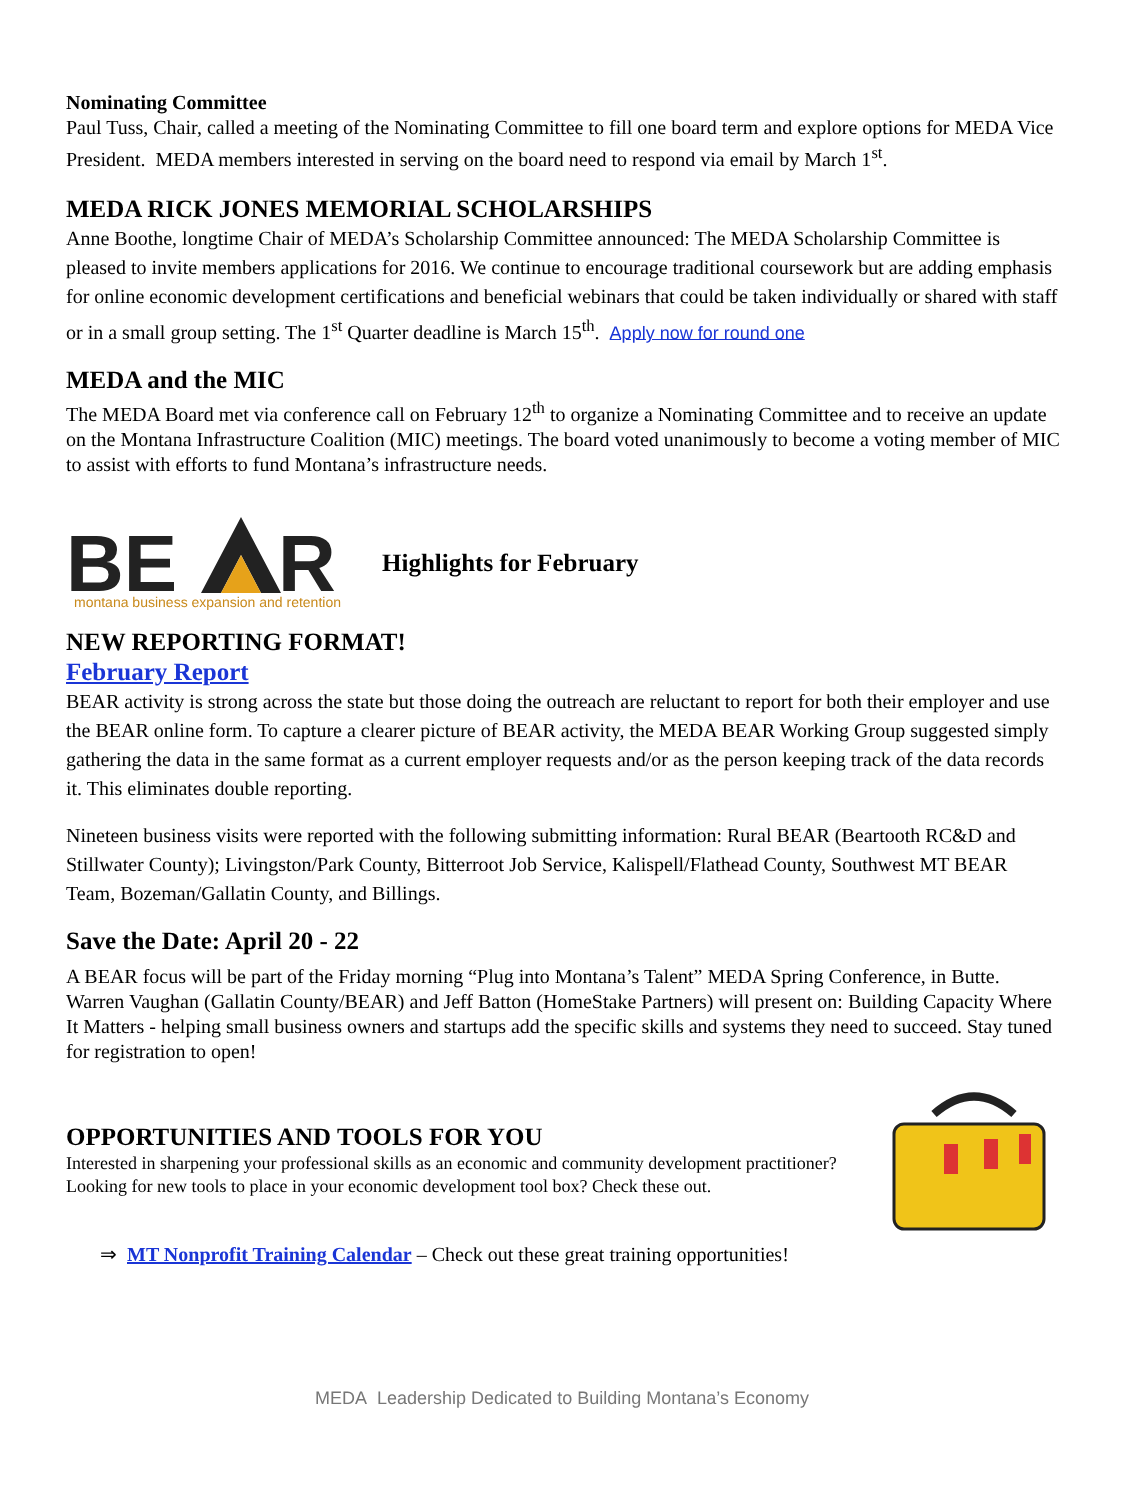Nominating Committee
Paul Tuss, Chair, called a meeting of the Nominating Committee to fill one board term and explore options for MEDA Vice President. MEDA members interested in serving on the board need to respond via email by March 1<sup>st</sup>.
MEDA RICK JONES MEMORIAL SCHOLARSHIPS
Anne Boothe, longtime Chair of MEDA’s Scholarship Committee announced: The MEDA Scholarship Committee is pleased to invite members applications for 2016. We continue to encourage traditional coursework but are adding emphasis for online economic development certifications and beneficial webinars that could be taken individually or shared with staff or in a small group setting. The 1<sup>st</sup> Quarter deadline is March 15<sup>th</sup>. Apply now for round one
MEDA and the MIC
The MEDA Board met via conference call on February 12<sup>th</sup> to organize a Nominating Committee and to receive an update on the Montana Infrastructure Coalition (MIC) meetings. The board voted unanimously to become a voting member of MIC to assist with efforts to fund Montana’s infrastructure needs.
BE
R
montana business expansion and retention
Highlights for February
NEW REPORTING FORMAT!
February Report
BEAR activity is strong across the state but those doing the outreach are reluctant to report for both their employer and use the BEAR online form. To capture a clearer picture of BEAR activity, the MEDA BEAR Working Group suggested simply gathering the data in the same format as a current employer requests and/or as the person keeping track of the data records it. This eliminates double reporting.
Nineteen business visits were reported with the following submitting information: Rural BEAR (Beartooth RC&D and Stillwater County); Livingston/Park County, Bitterroot Job Service, Kalispell/Flathead County, Southwest MT BEAR Team, Bozeman/Gallatin County, and Billings.
Save the Date: April 20 - 22
A BEAR focus will be part of the Friday morning “Plug into Montana’s Talent” MEDA Spring Conference, in Butte. Warren Vaughan (Gallatin County/BEAR) and Jeff Batton (HomeStake Partners) will present on: Building Capacity Where It Matters - helping small business owners and startups add the specific skills and systems they need to succeed. Stay tuned for registration to open!
OPPORTUNITIES AND TOOLS FOR YOU
Interested in sharpening your professional skills as an economic and community development practitioner? Looking for new tools to place in your economic development tool box? Check these out.
⇒ MT Nonprofit Training Calendar – Check out these great training opportunities!
MEDA Leadership Dedicated to Building Montana’s Economy